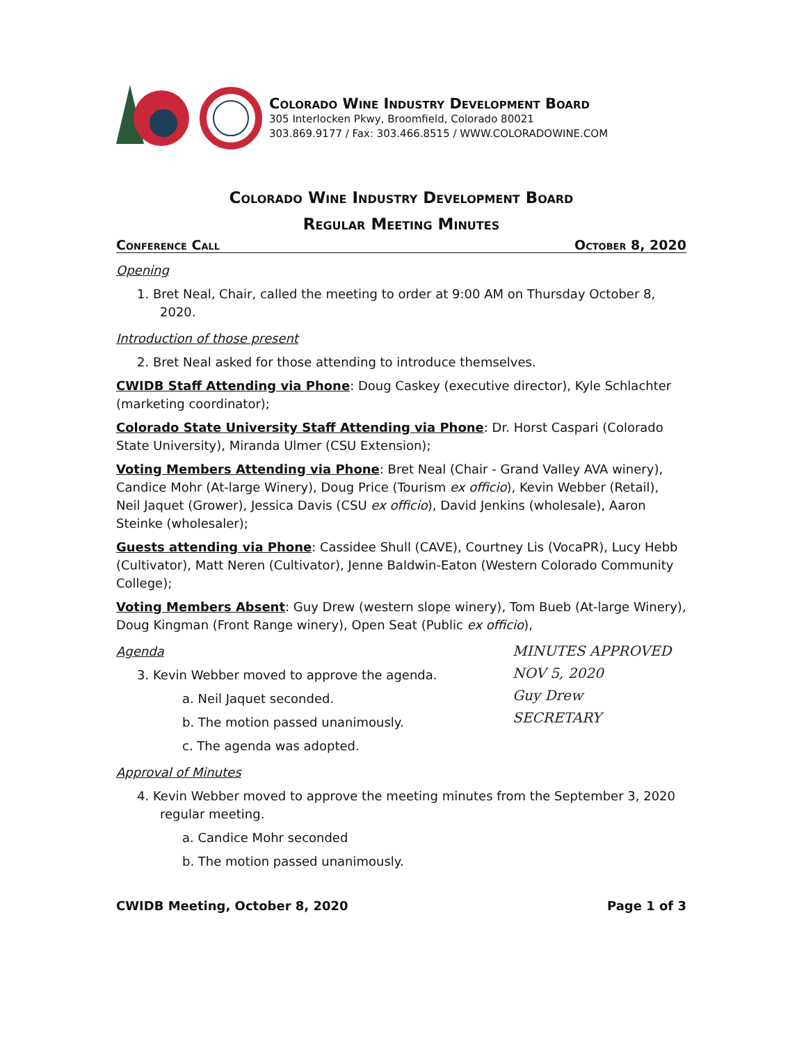Colorado Wine Industry Development Board
305 Interlocken Pkwy, Broomfield, Colorado 80021
303.869.9177 / Fax: 303.466.8515 / WWW.COLORADOWINE.COM
Colorado Wine Industry Development Board
Regular Meeting Minutes
Conference Call October 8, 2020
Opening
1. Bret Neal, Chair, called the meeting to order at 9:00 AM on Thursday October 8, 2020.
Introduction of those present
2. Bret Neal asked for those attending to introduce themselves.
CWIDB Staff Attending via Phone: Doug Caskey (executive director), Kyle Schlachter (marketing coordinator);
Colorado State University Staff Attending via Phone: Dr. Horst Caspari (Colorado State University), Miranda Ulmer (CSU Extension);
Voting Members Attending via Phone: Bret Neal (Chair - Grand Valley AVA winery), Candice Mohr (At-large Winery), Doug Price (Tourism ex officio), Kevin Webber (Retail), Neil Jaquet (Grower), Jessica Davis (CSU ex officio), David Jenkins (wholesale), Aaron Steinke (wholesaler);
Guests attending via Phone: Cassidee Shull (CAVE), Courtney Lis (VocaPR), Lucy Hebb (Cultivator), Matt Neren (Cultivator), Jenne Baldwin-Eaton (Western Colorado Community College);
Voting Members Absent: Guy Drew (western slope winery), Tom Bueb (At-large Winery), Doug Kingman (Front Range winery), Open Seat (Public ex officio),
Agenda
3. Kevin Webber moved to approve the agenda.
a. Neil Jaquet seconded.
b. The motion passed unanimously.
c. The agenda was adopted.
Approval of Minutes
4. Kevin Webber moved to approve the meeting minutes from the September 3, 2020 regular meeting.
a. Candice Mohr seconded
b. The motion passed unanimously.
CWIDB Meeting, October 8, 2020 Page 1 of 3
MINUTES APPROVED
NOV 5, 2020
Guy Drew
SECRETARY